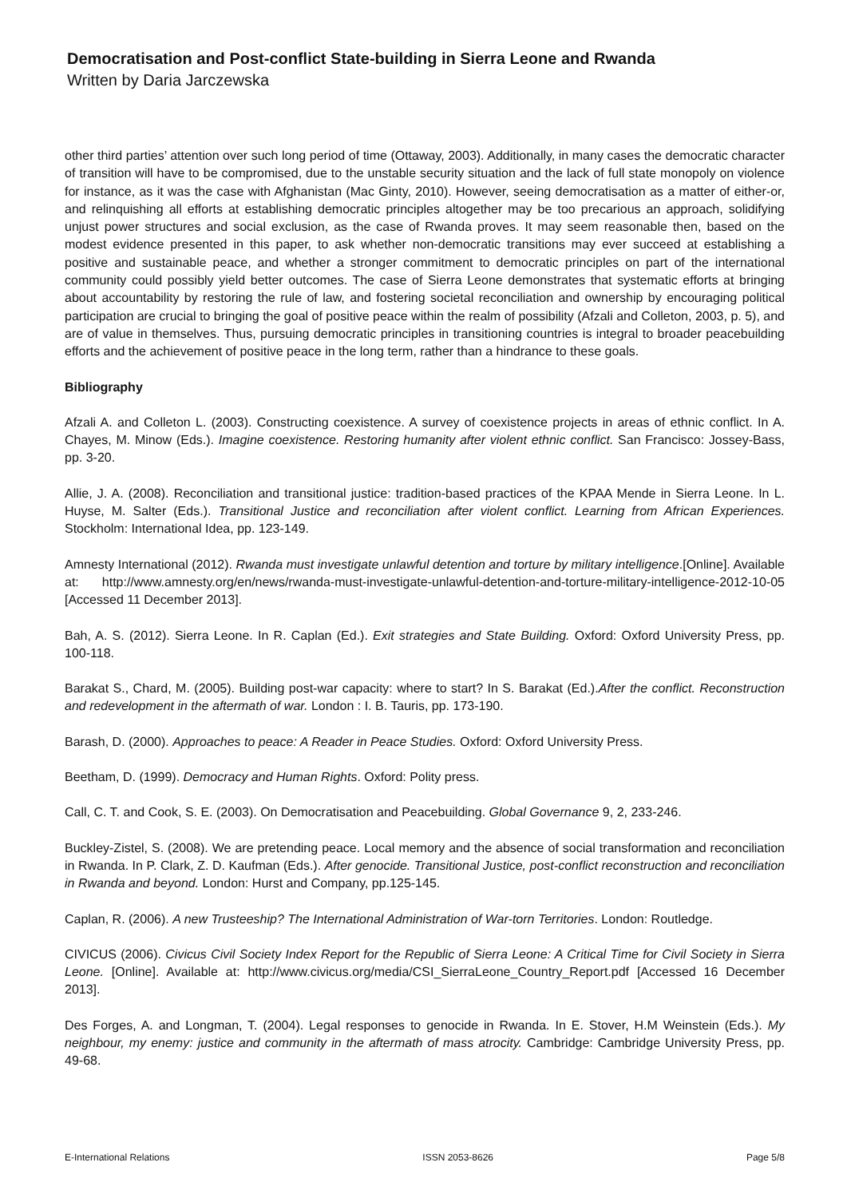Democratisation and Post-conflict State-building in Sierra Leone and Rwanda
Written by Daria Jarczewska
other third parties’ attention over such long period of time (Ottaway, 2003). Additionally, in many cases the democratic character of transition will have to be compromised, due to the unstable security situation and the lack of full state monopoly on violence for instance, as it was the case with Afghanistan (Mac Ginty, 2010). However, seeing democratisation as a matter of either-or, and relinquishing all efforts at establishing democratic principles altogether may be too precarious an approach, solidifying unjust power structures and social exclusion, as the case of Rwanda proves. It may seem reasonable then, based on the modest evidence presented in this paper, to ask whether non-democratic transitions may ever succeed at establishing a positive and sustainable peace, and whether a stronger commitment to democratic principles on part of the international community could possibly yield better outcomes. The case of Sierra Leone demonstrates that systematic efforts at bringing about accountability by restoring the rule of law, and fostering societal reconciliation and ownership by encouraging political participation are crucial to bringing the goal of positive peace within the realm of possibility (Afzali and Colleton, 2003, p. 5), and are of value in themselves. Thus, pursuing democratic principles in transitioning countries is integral to broader peacebuilding efforts and the achievement of positive peace in the long term, rather than a hindrance to these goals.
Bibliography
Afzali A. and Colleton L. (2003). Constructing coexistence. A survey of coexistence projects in areas of ethnic conflict. In A. Chayes, M. Minow (Eds.). Imagine coexistence. Restoring humanity after violent ethnic conflict. San Francisco: Jossey-Bass, pp. 3-20.
Allie, J. A. (2008). Reconciliation and transitional justice: tradition-based practices of the KPAA Mende in Sierra Leone. In L. Huyse, M. Salter (Eds.). Transitional Justice and reconciliation after violent conflict. Learning from African Experiences. Stockholm: International Idea, pp. 123-149.
Amnesty International (2012). Rwanda must investigate unlawful detention and torture by military intelligence.[Online]. Available at: http://www.amnesty.org/en/news/rwanda-must-investigate-unlawful-detention-and-torture-military-intelligence-2012-10-05 [Accessed 11 December 2013].
Bah, A. S. (2012). Sierra Leone. In R. Caplan (Ed.). Exit strategies and State Building. Oxford: Oxford University Press, pp. 100-118.
Barakat S., Chard, M. (2005). Building post-war capacity: where to start? In S. Barakat (Ed.).After the conflict. Reconstruction and redevelopment in the aftermath of war. London : I. B. Tauris, pp. 173-190.
Barash, D. (2000). Approaches to peace: A Reader in Peace Studies. Oxford: Oxford University Press.
Beetham, D. (1999). Democracy and Human Rights. Oxford: Polity press.
Call, C. T. and Cook, S. E. (2003). On Democratisation and Peacebuilding. Global Governance 9, 2, 233-246.
Buckley-Zistel, S. (2008). We are pretending peace. Local memory and the absence of social transformation and reconciliation in Rwanda. In P. Clark, Z. D. Kaufman (Eds.). After genocide. Transitional Justice, post-conflict reconstruction and reconciliation in Rwanda and beyond. London: Hurst and Company, pp.125-145.
Caplan, R. (2006). A new Trusteeship? The International Administration of War-torn Territories. London: Routledge.
CIVICUS (2006). Civicus Civil Society Index Report for the Republic of Sierra Leone: A Critical Time for Civil Society in Sierra Leone. [Online]. Available at: http://www.civicus.org/media/CSI_SierraLeone_Country_Report.pdf [Accessed 16 December 2013].
Des Forges, A. and Longman, T. (2004). Legal responses to genocide in Rwanda. In E. Stover, H.M Weinstein (Eds.). My neighbour, my enemy: justice and community in the aftermath of mass atrocity. Cambridge: Cambridge University Press, pp. 49-68.
E-International Relations ISSN 2053-8626 Page 5/8